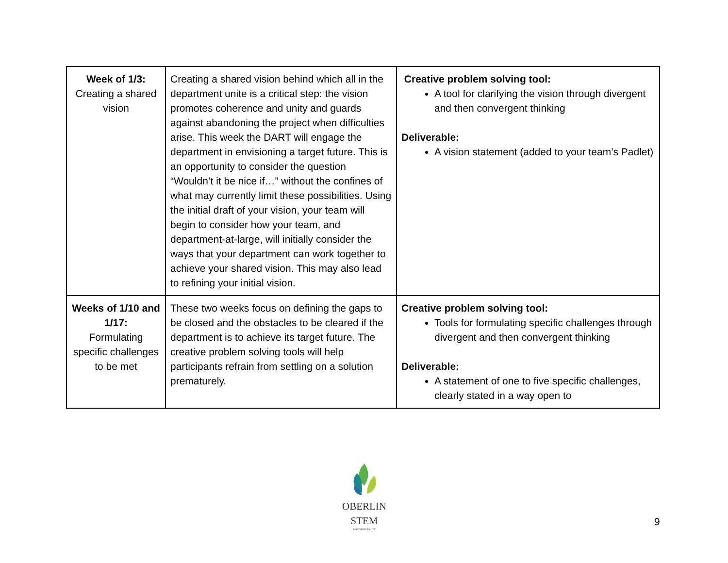| Week of 1/3: Creating a shared vision | Creating a shared vision behind which all in the department unite is a critical step: the vision promotes coherence and unity and guards against abandoning the project when difficulties arise. This week the DART will engage the department in envisioning a target future. This is an opportunity to consider the question “Wouldn’t it be nice if…” without the confines of what may currently limit these possibilities. Using the initial draft of your vision, your team will begin to consider how your team, and department-at-large, will initially consider the ways that your department can work together to achieve your shared vision. This may also lead to refining your initial vision. | Creative problem solving tool: A tool for clarifying the vision through divergent and then convergent thinking Deliverable: A vision statement (added to your team’s Padlet) |
| Weeks of 1/10 and 1/17: Formulating specific challenges to be met | These two weeks focus on defining the gaps to be closed and the obstacles to be cleared if the department is to achieve its target future. The creative problem solving tools will help participants refrain from settling on a solution prematurely. | Creative problem solving tool: Tools for formulating specific challenges through divergent and then convergent thinking Deliverable: A statement of one to five specific challenges, clearly stated in a way open to |
OBERLIN STEM
ROOTED IN EQUITY
9